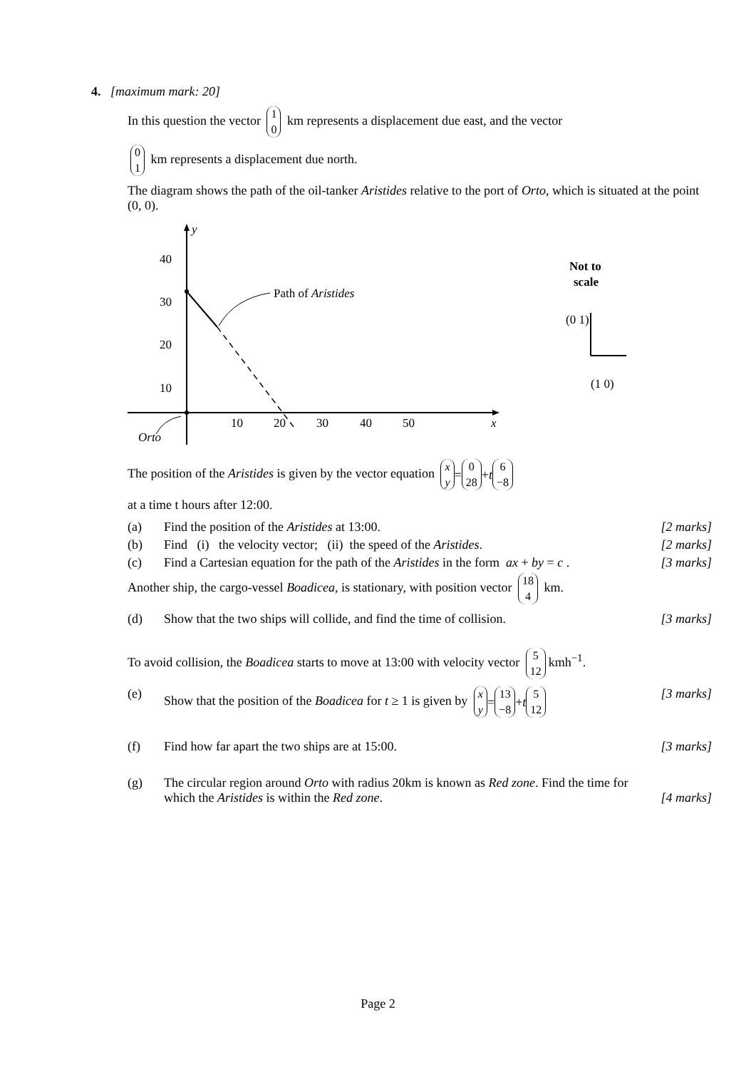4. [maximum mark: 20]
In this question the vector 1
0 km represents a displacement due east, and the vector
0
1 km represents a displacement due north.
The diagram shows the path of the oil-tanker Aristides relative to the port of Orto, which is situated at the point (0, 0).
y
x
40
30
20
10
10
20
30
40
50
Path of Aristides
Orto
Not to
scale
(0 1)
(1 0)
The position of the Aristides is given by the vector equation x
y = 0
28 + t 6
−8
at a time t hours after 12:00.
(a) Find the position of the Aristides at 13:00. [2 marks]
(b) Find (i) the velocity vector; (ii) the speed of the Aristides. [2 marks]
(c) Find a Cartesian equation for the path of the Aristides in the form ax + by = c . [3 marks]
Another ship, the cargo-vessel Boadicea, is stationary, with position vector 18
4 km.
(d) Show that the two ships will collide, and find the time of collision. [3 marks]
To avoid collision, the Boadicea starts to move at 13:00 with velocity vector 5
12 kmh<sup>−1</sup>.
(e) Show that the position of the Boadicea for t ≥ 1 is given by x
y = 13
−8 + t 5
12 [3 marks]
(f) Find how far apart the two ships are at 15:00. [3 marks]
(g) The circular region around Orto with radius 20km is known as Red zone. Find the time for which the Aristides is within the Red zone.
[4 marks]
Page 2